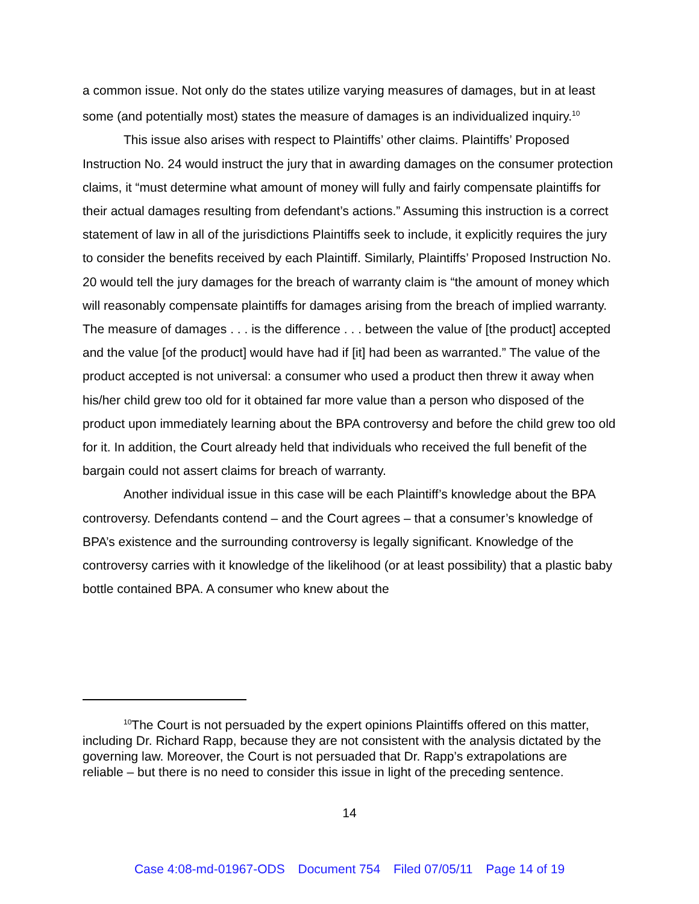a common issue. Not only do the states utilize varying measures of damages, but in at least some (and potentially most) states the measure of damages is an individualized inquiry.<sup>10</sup>
This issue also arises with respect to Plaintiffs’ other claims. Plaintiffs’ Proposed Instruction No. 24 would instruct the jury that in awarding damages on the consumer protection claims, it “must determine what amount of money will fully and fairly compensate plaintiffs for their actual damages resulting from defendant’s actions.” Assuming this instruction is a correct statement of law in all of the jurisdictions Plaintiffs seek to include, it explicitly requires the jury to consider the benefits received by each Plaintiff. Similarly, Plaintiffs’ Proposed Instruction No. 20 would tell the jury damages for the breach of warranty claim is “the amount of money which will reasonably compensate plaintiffs for damages arising from the breach of implied warranty. The measure of damages . . . is the difference . . . between the value of [the product] accepted and the value [of the product] would have had if [it] had been as warranted.” The value of the product accepted is not universal: a consumer who used a product then threw it away when his/her child grew too old for it obtained far more value than a person who disposed of the product upon immediately learning about the BPA controversy and before the child grew too old for it. In addition, the Court already held that individuals who received the full benefit of the bargain could not assert claims for breach of warranty.
Another individual issue in this case will be each Plaintiff’s knowledge about the BPA controversy. Defendants contend – and the Court agrees – that a consumer’s knowledge of BPA’s existence and the surrounding controversy is legally significant. Knowledge of the controversy carries with it knowledge of the likelihood (or at least possibility) that a plastic baby bottle contained BPA. A consumer who knew about the
<sup>10</sup> The Court is not persuaded by the expert opinions Plaintiffs offered on this matter, including Dr. Richard Rapp, because they are not consistent with the analysis dictated by the governing law. Moreover, the Court is not persuaded that Dr. Rapp’s extrapolations are reliable – but there is no need to consider this issue in light of the preceding sentence.
14
Case 4:08-md-01967-ODS Document 754 Filed 07/05/11 Page 14 of 19